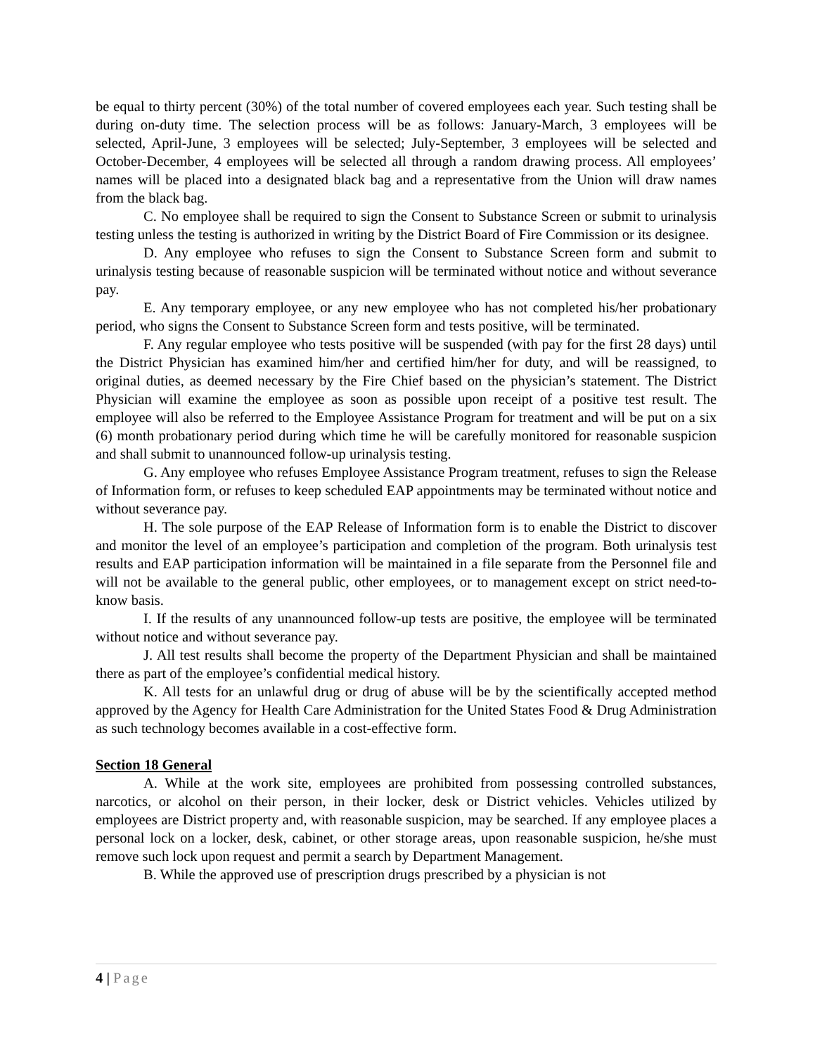be equal to thirty percent (30%) of the total number of covered employees each year. Such testing shall be during on-duty time. The selection process will be as follows: January-March, 3 employees will be selected, April-June, 3 employees will be selected; July-September, 3 employees will be selected and October-December, 4 employees will be selected all through a random drawing process. All employees’ names will be placed into a designated black bag and a representative from the Union will draw names from the black bag.
C. No employee shall be required to sign the Consent to Substance Screen or submit to urinalysis testing unless the testing is authorized in writing by the District Board of Fire Commission or its designee.
D. Any employee who refuses to sign the Consent to Substance Screen form and submit to urinalysis testing because of reasonable suspicion will be terminated without notice and without severance pay.
E. Any temporary employee, or any new employee who has not completed his/her probationary period, who signs the Consent to Substance Screen form and tests positive, will be terminated.
F. Any regular employee who tests positive will be suspended (with pay for the first 28 days) until the District Physician has examined him/her and certified him/her for duty, and will be reassigned, to original duties, as deemed necessary by the Fire Chief based on the physician’s statement. The District Physician will examine the employee as soon as possible upon receipt of a positive test result. The employee will also be referred to the Employee Assistance Program for treatment and will be put on a six (6) month probationary period during which time he will be carefully monitored for reasonable suspicion and shall submit to unannounced follow-up urinalysis testing.
G. Any employee who refuses Employee Assistance Program treatment, refuses to sign the Release of Information form, or refuses to keep scheduled EAP appointments may be terminated without notice and without severance pay.
H. The sole purpose of the EAP Release of Information form is to enable the District to discover and monitor the level of an employee’s participation and completion of the program. Both urinalysis test results and EAP participation information will be maintained in a file separate from the Personnel file and will not be available to the general public, other employees, or to management except on strict need-to-know basis.
I. If the results of any unannounced follow-up tests are positive, the employee will be terminated without notice and without severance pay.
J. All test results shall become the property of the Department Physician and shall be maintained there as part of the employee’s confidential medical history.
K. All tests for an unlawful drug or drug of abuse will be by the scientifically accepted method approved by the Agency for Health Care Administration for the United States Food & Drug Administration as such technology becomes available in a cost-effective form.
Section 18 General
A. While at the work site, employees are prohibited from possessing controlled substances, narcotics, or alcohol on their person, in their locker, desk or District vehicles. Vehicles utilized by employees are District property and, with reasonable suspicion, may be searched. If any employee places a personal lock on a locker, desk, cabinet, or other storage areas, upon reasonable suspicion, he/she must remove such lock upon request and permit a search by Department Management.
B. While the approved use of prescription drugs prescribed by a physician is not
4 | Page